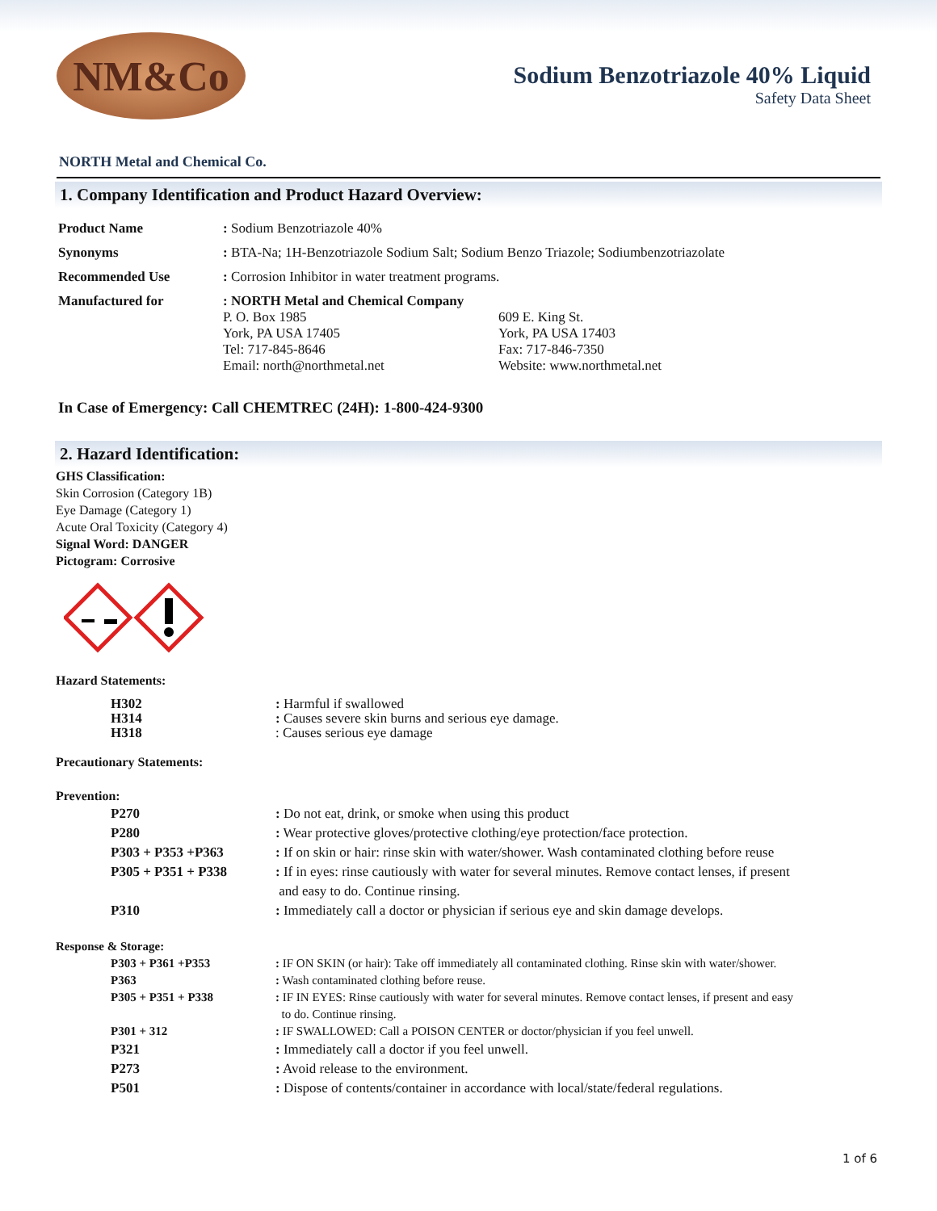NM&Co
Sodium Benzotriazole 40% Liquid
Safety Data Sheet
NORTH Metal and Chemical Co.
1. Company Identification and Product Hazard Overview:
| Product Name | : Sodium Benzotriazole 40% | |
| Synonyms | : BTA-Na; 1H-Benzotriazole Sodium Salt; Sodium Benzo Triazole; Sodiumbenzotriazolate | |
| Recommended Use | : Corrosion Inhibitor in water treatment programs. | |
| Manufactured for | : NORTH Metal and Chemical Company P. O. Box 1985 York, PA USA 17405 Tel: 717-845-8646 Email: north@northmetal.net | 609 E. King St. York, PA USA 17403 Fax: 717-846-7350 Website: www.northmetal.net |
In Case of Emergency: Call CHEMTREC (24H): 1-800-424-9300
2. Hazard Identification:
GHS Classification:
Skin Corrosion (Category 1B)
Eye Damage (Category 1)
Acute Oral Toxicity (Category 4)
Signal Word: DANGER
Pictogram: Corrosive
Hazard Statements:
| H302 H314 H318 | : Harmful if swallowed : Causes severe skin burns and serious eye damage. : Causes serious eye damage |
Precautionary Statements:
Prevention:
| P270 | : Do not eat, drink, or smoke when using this product |
| P280 | : Wear protective gloves/protective clothing/eye protection/face protection. |
| P303 + P353 +P363 | : If on skin or hair: rinse skin with water/shower. Wash contaminated clothing before reuse |
| P305 + P351 + P338 | : If in eyes: rinse cautiously with water for several minutes. Remove contact lenses, if present and easy to do. Continue rinsing. |
| P310 | : Immediately call a doctor or physician if serious eye and skin damage develops. |
Response & Storage:
| P303 + P361 +P353 | : IF ON SKIN (or hair): Take off immediately all contaminated clothing. Rinse skin with water/shower. |
| P363 | : Wash contaminated clothing before reuse. |
| P305 + P351 + P338 | : IF IN EYES: Rinse cautiously with water for several minutes. Remove contact lenses, if present and easy to do. Continue rinsing. |
| P301 + 312 | : IF SWALLOWED: Call a POISON CENTER or doctor/physician if you feel unwell. |
| P321 | : Immediately call a doctor if you feel unwell. |
| P273 | : Avoid release to the environment. |
| P501 | : Dispose of contents/container in accordance with local/state/federal regulations. |
1 of 6